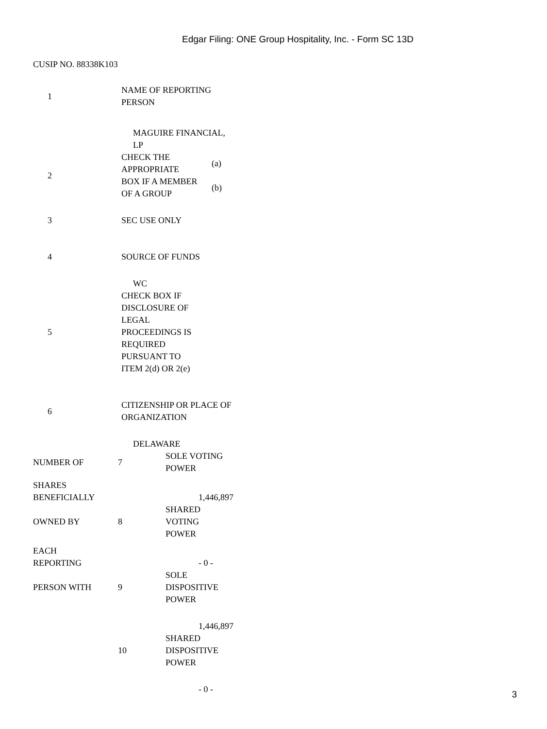Edgar Filing: ONE Group Hospitality, Inc. - Form SC 13D
CUSIP NO. 88338K103
| 1 | NAME OF REPORTING PERSON | |
| | MAGUIRE FINANCIAL, LP | |
| 2 | CHECK THE APPROPRIATE BOX IF A MEMBER OF A GROUP | (a) (b) |
| 3 | SEC USE ONLY | |
| 4 | SOURCE OF FUNDS | |
| | WC | |
| 5 | CHECK BOX IF DISCLOSURE OF LEGAL PROCEEDINGS IS REQUIRED PURSUANT TO ITEM 2(d) OR 2(e) | |
| 6 | CITIZENSHIP OR PLACE OF ORGANIZATION | |
| | DELAWARE | |
| NUMBER OF | 7 | SOLE VOTING POWER |
| SHARES BENEFICIALLY | | 1,446,897 |
| OWNED BY | 8 | SHARED VOTING POWER |
| EACH REPORTING | | - 0 - |
| PERSON WITH | 9 | SOLE DISPOSITIVE POWER |
| | | 1,446,897 |
| | 10 | SHARED DISPOSITIVE POWER |
| | | - 0 - |
3